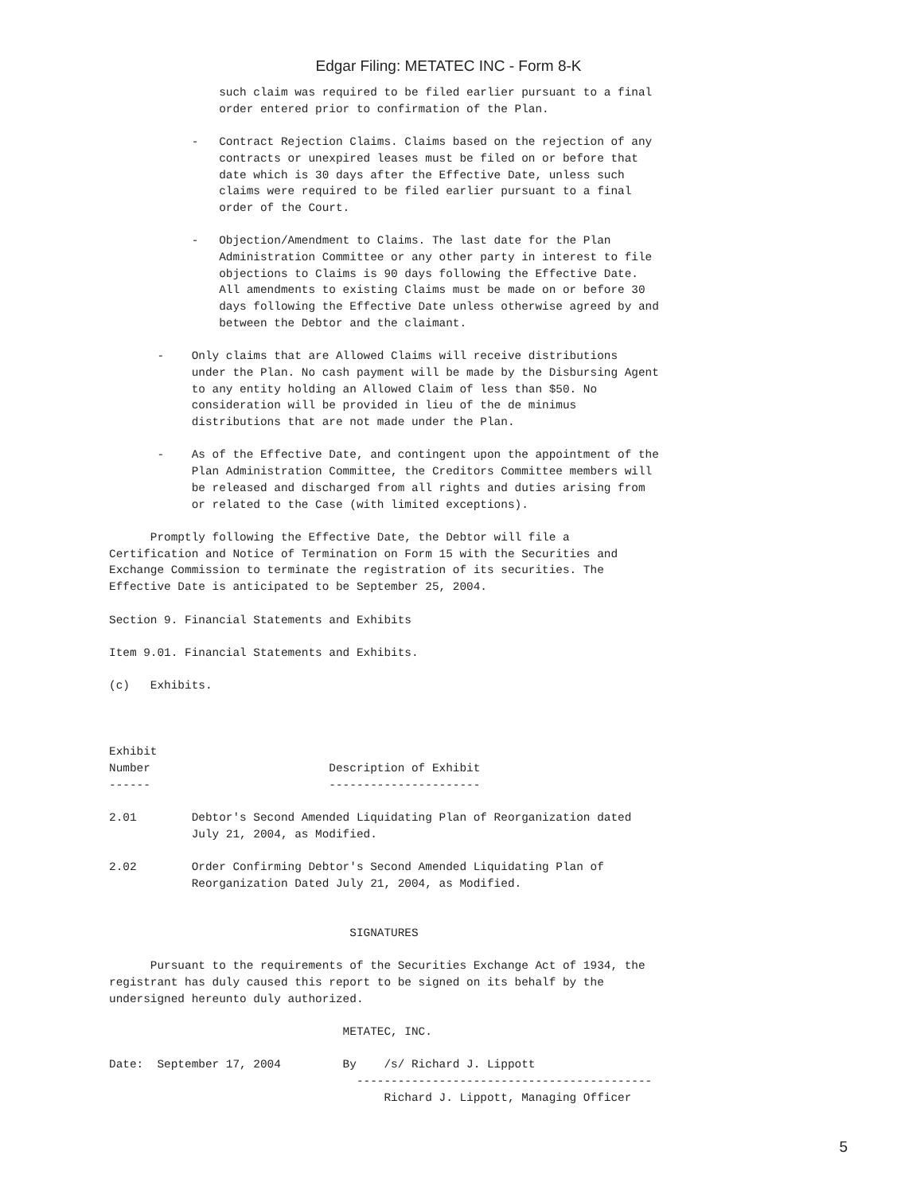Edgar Filing: METATEC INC - Form 8-K
                such claim was required to be filed earlier pursuant to a final
                order entered prior to confirmation of the Plan.

            -   Contract Rejection Claims. Claims based on the rejection of any
                contracts or unexpired leases must be filed on or before that
                date which is 30 days after the Effective Date, unless such
                claims were required to be filed earlier pursuant to a final
                order of the Court.

            -   Objection/Amendment to Claims. The last date for the Plan
                Administration Committee or any other party in interest to file
                objections to Claims is 90 days following the Effective Date.
                All amendments to existing Claims must be made on or before 30
                days following the Effective Date unless otherwise agreed by and
                between the Debtor and the claimant.

       -    Only claims that are Allowed Claims will receive distributions
            under the Plan. No cash payment will be made by the Disbursing Agent
            to any entity holding an Allowed Claim of less than $50. No
            consideration will be provided in lieu of the de minimus
            distributions that are not made under the Plan.

       -    As of the Effective Date, and contingent upon the appointment of the
            Plan Administration Committee, the Creditors Committee members will
            be released and discharged from all rights and duties arising from
            or related to the Case (with limited exceptions).

      Promptly following the Effective Date, the Debtor will file a
Certification and Notice of Termination on Form 15 with the Securities and
Exchange Commission to terminate the registration of its securities. The
Effective Date is anticipated to be September 25, 2004.

Section 9. Financial Statements and Exhibits

Item 9.01. Financial Statements and Exhibits.

(c)   Exhibits.



Exhibit
Number                          Description of Exhibit
------                          ----------------------

2.01        Debtor's Second Amended Liquidating Plan of Reorganization dated
            July 21, 2004, as Modified.

2.02        Order Confirming Debtor's Second Amended Liquidating Plan of
            Reorganization Dated July 21, 2004, as Modified.


                                   SIGNATURES

      Pursuant to the requirements of the Securities Exchange Act of 1934, the
registrant has duly caused this report to be signed on its behalf by the
undersigned hereunto duly authorized.

                                  METATEC, INC.

Date:  September 17, 2004         By    /s/ Richard J. Lippott
                                    -------------------------------------------
                                        Richard J. Lippott, Managing Officer
5